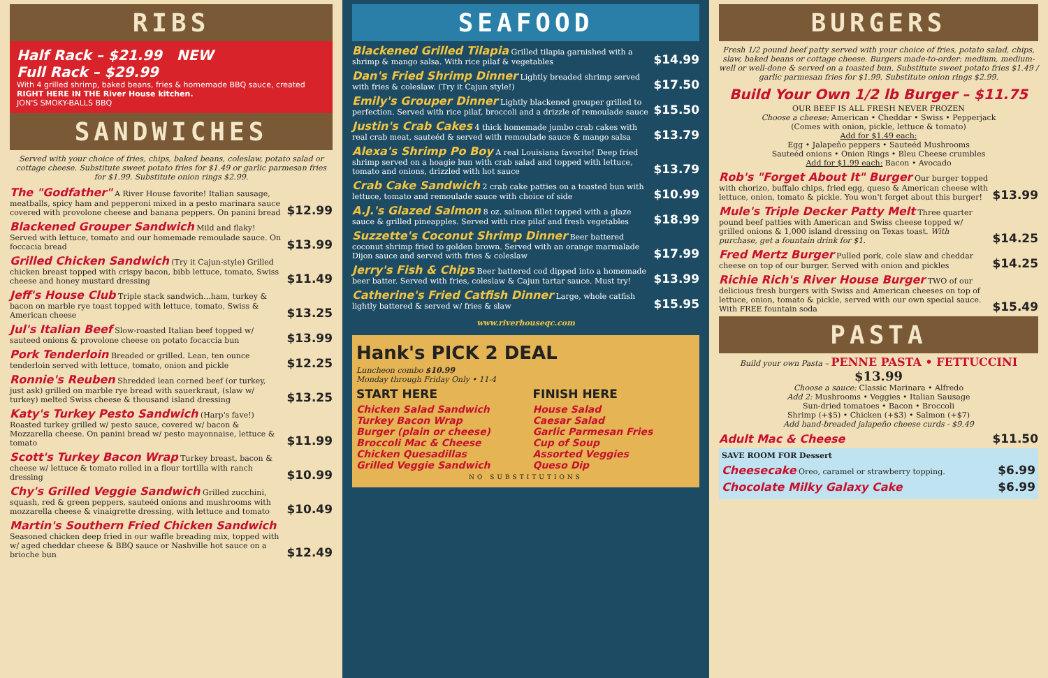RIBS
Half Rack – $21.99 NEW
Full Rack – $29.99
With 4 grilled shrimp, baked beans, fries & homemade BBQ sauce, created RIGHT HERE IN THE River House kitchen.
JON'S SMOKY-BALLS BBQ
SANDWICHES
Served with your choice of fries, chips, baked beans, coleslaw, potato salad or cottage cheese. Substitute sweet potato fries for $1.49 or garlic parmesan fries for $1.99. Substitute onion rings $2.99.
The "Godfather" A River House favorite! Italian sausage, meatballs, spicy ham and pepperoni mixed in a pesto marinara sauce covered with provolone cheese and banana peppers. On panini bread
$12.99
Blackened Grouper Sandwich Mild and flaky! Served with lettuce, tomato and our homemade remoulade sauce. On foccacia bread
$13.99
Grilled Chicken Sandwich (Try it Cajun-style) Grilled chicken breast topped with crispy bacon, bibb lettuce, tomato, Swiss cheese and honey mustard dressing
$11.49
Jeff's House Club Triple stack sandwich...ham, turkey & bacon on marble rye toast topped with lettuce, tomato, Swiss & American cheese
$13.25
Jul's Italian Beef Slow-roasted Italian beef topped w/ sauteed onions & provolone cheese on potato focaccia bun
$13.99
Pork Tenderloin Breaded or grilled. Lean, ten ounce tenderloin served with lettuce, tomato, onion and pickle
$12.25
Ronnie's Reuben Shredded lean corned beef (or turkey, just ask) grilled on marble rye bread with sauerkraut, (slaw w/ turkey) melted Swiss cheese & thousand island dressing
$13.25
Katy's Turkey Pesto Sandwich (Harp's fave!) Roasted turkey grilled w/ pesto sauce, covered w/ bacon & Mozzarella cheese. On panini bread w/ pesto mayonnaise, lettuce & tomato
$11.99
Scott's Turkey Bacon Wrap Turkey breast, bacon & cheese w/ lettuce & tomato rolled in a flour tortilla with ranch dressing
$10.99
Chy's Grilled Veggie Sandwich Grilled zucchini, squash, red & green peppers, sauteéd onions and mushrooms with mozzarella cheese & vinaigrette dressing, with lettuce and tomato
$10.49
Martin's Southern Fried Chicken Sandwich Seasoned chicken deep fried in our waffle breading mix, topped with w/ aged cheddar cheese & BBQ sauce or Nashville hot sauce on a brioche bun
$12.49
SEAFOOD
Blackened Grilled Tilapia Grilled tilapia garnished with a shrimp & mango salsa. With rice pilaf & vegetables
$14.99
Dan's Fried Shrimp Dinner Lightly breaded shrimp served with fries & coleslaw. (Try it Cajun style!)
$17.50
Emily's Grouper Dinner Lightly blackened grouper grilled to perfection. Served with rice pilaf, broccoli and a drizzle of remoulade sauce
$15.50
Justin's Crab Cakes 4 thick homemade jumbo crab cakes with real crab meat, sauteéd & served with remoulade sauce & mango salsa
$13.79
Alexa's Shrimp Po Boy A real Louisiana favorite! Deep fried shrimp served on a hoagie bun with crab salad and topped with lettuce, tomato and onions, drizzled with hot sauce
$13.79
Crab Cake Sandwich 2 crab cake patties on a toasted bun with lettuce, tomato and remoulade sauce with choice of side
$10.99
A.J.'s Glazed Salmon 8 oz. salmon fillet topped with a glaze sauce & grilled pineapples. Served with rice pilaf and fresh vegetables
$18.99
Suzzette's Coconut Shrimp Dinner Beer battered coconut shrimp fried to golden brown. Served with an orange marmalade Dijon sauce and served with fries & coleslaw
$17.99
Jerry's Fish & Chips Beer battered cod dipped into a homemade beer batter. Served with fries, coleslaw & Cajun tartar sauce. Must try!
$13.99
Catherine's Fried Catfish Dinner Large, whole catfish lightly battered & served w/ fries & slaw
$15.95
www.riverhouseqc.com
Hank's PICK 2 DEAL
Luncheon combo $10.99
Monday through Friday Only • 11-4
START HERE
Chicken Salad Sandwich
Turkey Bacon Wrap
Burger (plain or cheese)
Broccoli Mac & Cheese
Chicken Quesadillas
Grilled Veggie Sandwich
FINISH HERE
House Salad
Caesar Salad
Garlic Parmesan Fries
Cup of Soup
Assorted Veggies
Queso Dip
NO SUBSTITUTIONS
BURGERS
Fresh 1/2 pound beef patty served with your choice of fries, potato salad, chips, slaw, baked beans or cottage cheese. Burgers made-to-order: medium, medium-well or well-done & served on a toasted bun. Substitute sweet potato fries $1.49 / garlic parmesan fries for $1.99. Substitute onion rings $2.99.
Build Your Own 1/2 lb Burger – $11.75
OUR BEEF IS ALL FRESH NEVER FROZEN
Choose a cheese: American • Cheddar • Swiss • Pepperjack
(Comes with onion, pickle, lettuce & tomato)
Add for $1.49 each:
Egg • Jalapeño peppers • Sauteéd Mushrooms
Sauteéd onions • Onion Rings • Bleu Cheese crumbles
Add for $1.99 each: Bacon • Avocado
Rob's "Forget About It" Burger Our burger topped with chorizo, buffalo chips, fried egg, queso & American cheese with lettuce, onion, tomato & pickle. You won't forget about this burger!
$13.99
Mule's Triple Decker Patty Melt Three quarter pound beef patties with American and Swiss cheese topped w/ grilled onions & 1,000 island dressing on Texas toast. With purchase, get a fountain drink for $1.
$14.25
Fred Mertz Burger Pulled pork, cole slaw and cheddar cheese on top of our burger. Served with onion and pickles
$14.25
Richie Rich's River House Burger TWO of our delicious fresh burgers with Swiss and American cheeses on top of lettuce, onion, tomato & pickle, served with our own special sauce. With FREE fountain soda
$15.49
PASTA
Build your own Pasta – PENNE PASTA • FETTUCCINI $13.99
Choose a sauce: Classic Marinara • Alfredo
Add 2: Mushrooms • Veggies • Italian Sausage
Sun-dried tomatoes • Bacon • Broccoli
Shrimp (+$5) • Chicken (+$3) • Salmon (+$7)
Add hand-breaded jalapeño cheese curds - $9.49
Adult Mac & Cheese $11.50
SAVE ROOM FOR Dessert
Cheesecake Oreo, caramel or strawberry topping.
$6.99
Chocolate Milky Galaxy Cake $6.99